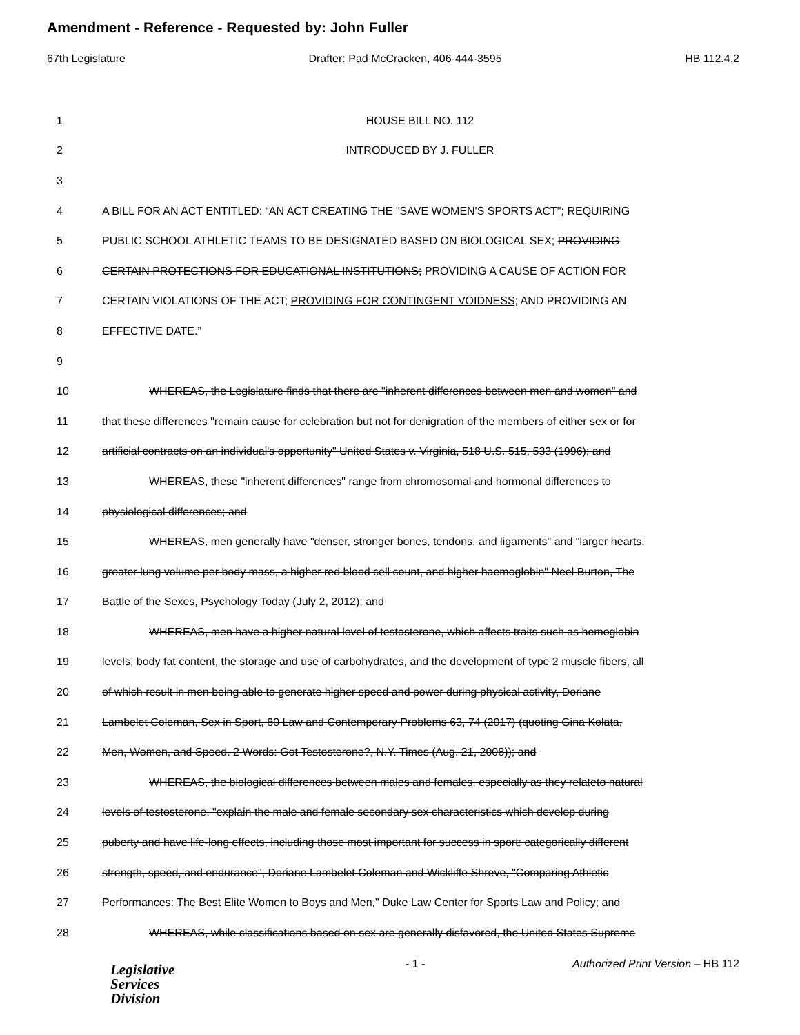Amendment - Reference - Requested by: John Fuller
67th Legislature Drafter: Pad McCracken, 406-444-3595 HB 112.4.2
1 HOUSE BILL NO. 112
2 INTRODUCED BY J. FULLER
3
4 A BILL FOR AN ACT ENTITLED: “AN ACT CREATING THE "SAVE WOMEN'S SPORTS ACT"; REQUIRING
5 PUBLIC SCHOOL ATHLETIC TEAMS TO BE DESIGNATED BASED ON BIOLOGICAL SEX; PROVIDING
6 CERTAIN PROTECTIONS FOR EDUCATIONAL INSTITUTIONS; PROVIDING A CAUSE OF ACTION FOR
7 CERTAIN VIOLATIONS OF THE ACT; PROVIDING FOR CONTINGENT VOIDNESS; AND PROVIDING AN
8 EFFECTIVE DATE.”
9
10 WHEREAS, the Legislature finds that there are "inherent differences between men and women" and
11 that these differences "remain cause for celebration but not for denigration of the members of either sex or for
12 artificial contracts on an individual's opportunity" United States v. Virginia, 518 U.S. 515, 533 (1996); and
13 WHEREAS, these "inherent differences" range from chromosomal and hormonal differences to
14 physiological differences; and
15 WHEREAS, men generally have "denser, stronger bones, tendons, and ligaments" and "larger hearts,
16 greater lung volume per body mass, a higher red blood cell count, and higher haemoglobin" Neel Burton, The
17 Battle of the Sexes, Psychology Today (July 2, 2012); and
18 WHEREAS, men have a higher natural level of testosterone, which affects traits such as hemoglobin
19 levels, body fat content, the storage and use of carbohydrates, and the development of type 2 muscle fibers, all
20 of which result in men being able to generate higher speed and power during physical activity, Doriane
21 Lambelet Coleman, Sex in Sport, 80 Law and Contemporary Problems 63, 74 (2017) (quoting Gina Kolata,
22 Men, Women, and Speed. 2 Words: Got Testosterone?, N.Y. Times (Aug. 21, 2008)); and
23 WHEREAS, the biological differences between males and females, especially as they relateto natural
24 levels of testosterone, "explain the male and female secondary sex characteristics which develop during
25 puberty and have life-long effects, including those most important for success in sport: categorically different
26 strength, speed, and endurance", Doriane Lambelet Coleman and Wickliffe Shreve, "Comparing Athletic
27 Performances: The Best Elite Women to Boys and Men," Duke Law Center for Sports Law and Policy; and
28 WHEREAS, while classifications based on sex are generally disfavored, the United States Supreme
Legislative
Services
Division
- 1 -
Authorized Print Version – HB 112